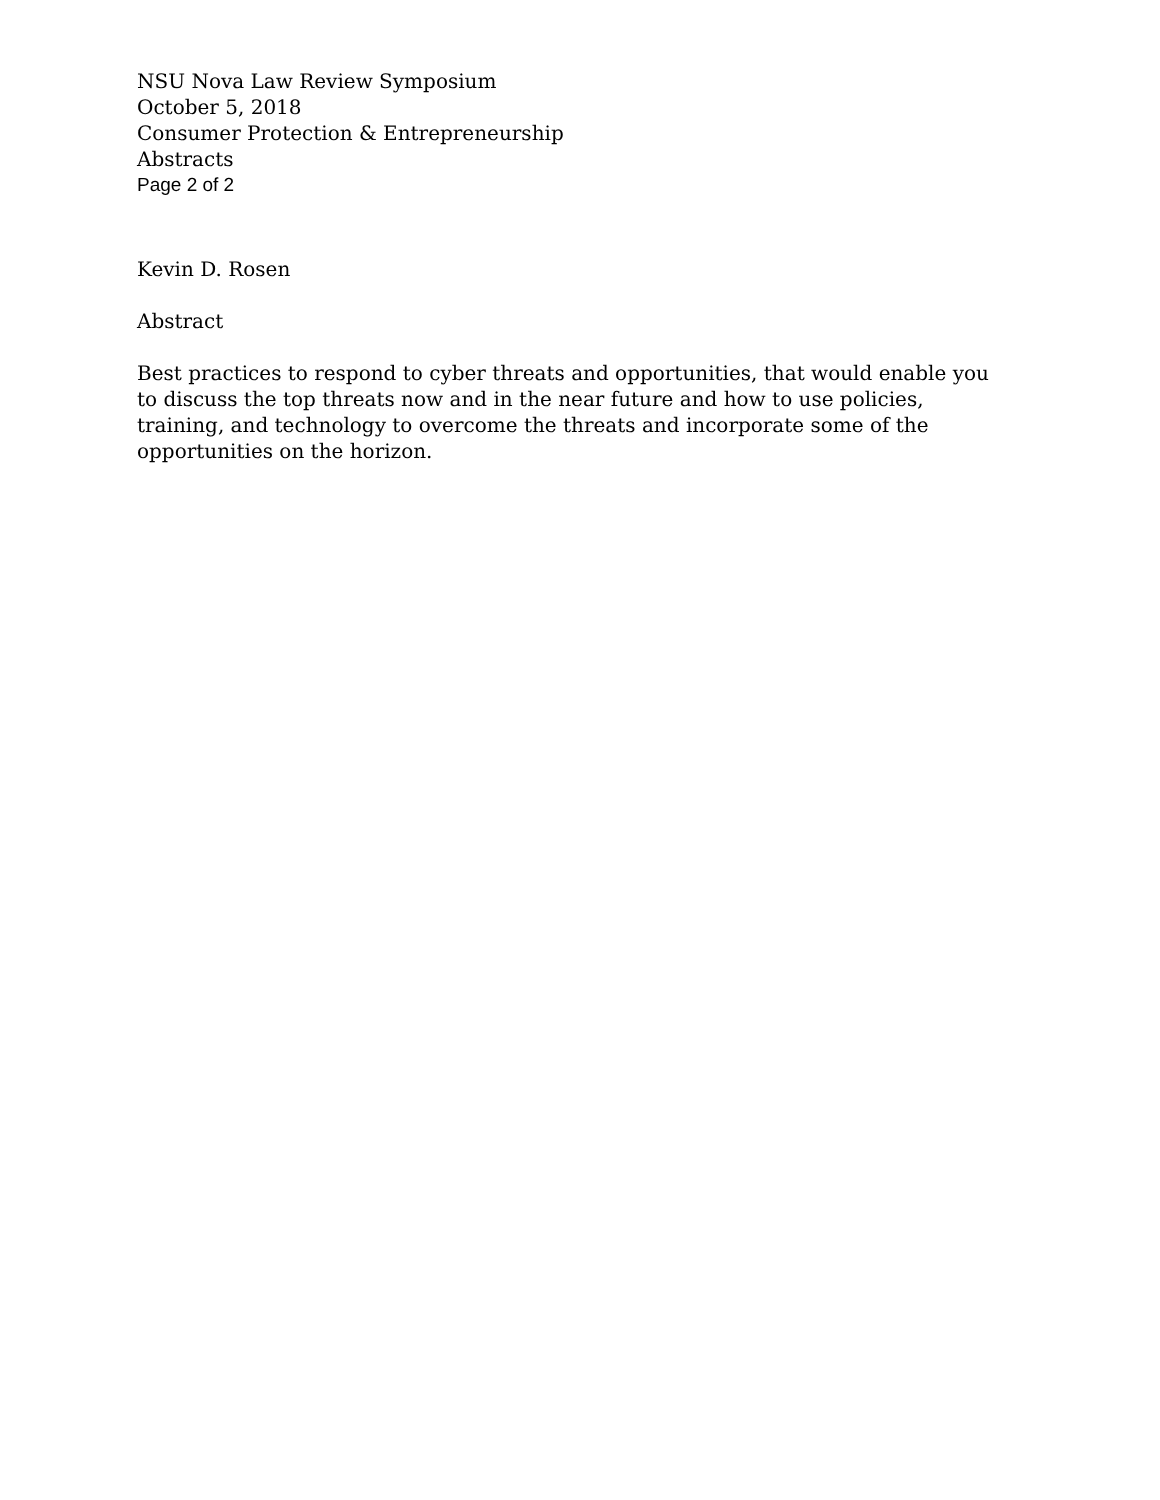NSU Nova Law Review Symposium
October 5, 2018
Consumer Protection & Entrepreneurship
Abstracts
Page 2 of 2
Kevin D. Rosen
Abstract
Best practices to respond to cyber threats and opportunities, that would enable you to discuss the top threats now and in the near future and how to use policies, training, and technology to overcome the threats and incorporate some of the opportunities on the horizon.